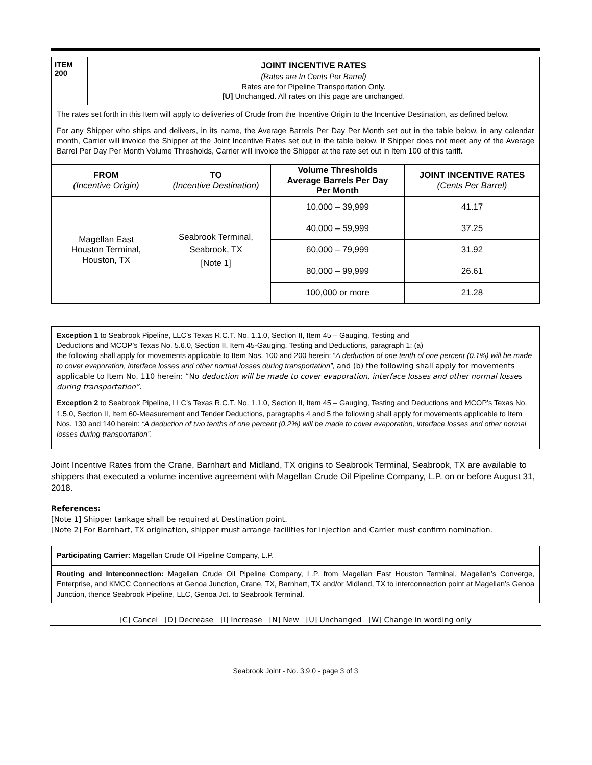| ITEM 200 | JOINT INCENTIVE RATES (Rates are In Cents Per Barrel) Rates are for Pipeline Transportation Only. [U] Unchanged. All rates on this page are unchanged. |
| The rates set forth in this Item will apply to deliveries of Crude from the Incentive Origin to the Incentive Destination, as defined below. For any Shipper who ships and delivers, in its name, the Average Barrels Per Day Per Month set out in the table below, in any calendar month, Carrier will invoice the Shipper at the Joint Incentive Rates set out in the table below. If Shipper does not meet any of the Average Barrel Per Day Per Month Volume Thresholds, Carrier will invoice the Shipper at the rate set out in Item 100 of this tariff. | |
| FROM (Incentive Origin) | TO (Incentive Destination) | Volume Thresholds Average Barrels Per Day Per Month | JOINT INCENTIVE RATES (Cents Per Barrel) |
| --- | --- | --- | --- |
| Magellan East Houston Terminal, Houston, TX | Seabrook Terminal, Seabrook, TX [Note 1] | 10,000 – 39,999 | 41.17 |
| | | 40,000 – 59,999 | 37.25 |
| | | 60,000 – 79,999 | 31.92 |
| | | 80,000 – 99,999 | 26.61 |
| | | 100,000 or more | 21.28 |
Exception 1 to Seabrook Pipeline, LLC’s Texas R.C.T. No. 1.1.0, Section II, Item 45 – Gauging, Testing and
Deductions and MCOP’s Texas No. 5.6.0, Section II, Item 45-Gauging, Testing and Deductions, paragraph 1: (a)
the following shall apply for movements applicable to Item Nos. 100 and 200 herein: “A deduction of one tenth of one percent (0.1%) will be made to cover evaporation, interface losses and other normal losses during transportation”, and (b) the following shall apply for movements applicable to Item No. 110 herein: “No deduction will be made to cover evaporation, interface losses and other normal losses during transportation”.
Exception 2 to Seabrook Pipeline, LLC’s Texas R.C.T. No. 1.1.0, Section II, Item 45 – Gauging, Testing and Deductions and MCOP’s Texas No. 1.5.0, Section II, Item 60-Measurement and Tender Deductions, paragraphs 4 and 5 the following shall apply for movements applicable to Item Nos. 130 and 140 herein: “A deduction of two tenths of one percent (0.2%) will be made to cover evaporation, interface losses and other normal losses during transportation”.
Joint Incentive Rates from the Crane, Barnhart and Midland, TX origins to Seabrook Terminal, Seabrook, TX are available to shippers that executed a volume incentive agreement with Magellan Crude Oil Pipeline Company, L.P. on or before August 31, 2018.
References:
[Note 1] Shipper tankage shall be required at Destination point.
[Note 2] For Barnhart, TX origination, shipper must arrange facilities for injection and Carrier must confirm nomination.
Participating Carrier: Magellan Crude Oil Pipeline Company, L.P.
Routing and Interconnection: Magellan Crude Oil Pipeline Company, L.P. from Magellan East Houston Terminal, Magellan’s Converge, Enterprise, and KMCC Connections at Genoa Junction, Crane, TX, Barnhart, TX and/or Midland, TX to interconnection point at Magellan’s Genoa Junction, thence Seabrook Pipeline, LLC, Genoa Jct. to Seabrook Terminal.
[C] Cancel [D] Decrease [I] Increase [N] New [U] Unchanged [W] Change in wording only
Seabrook Joint - No. 3.9.0 - page 3 of 3